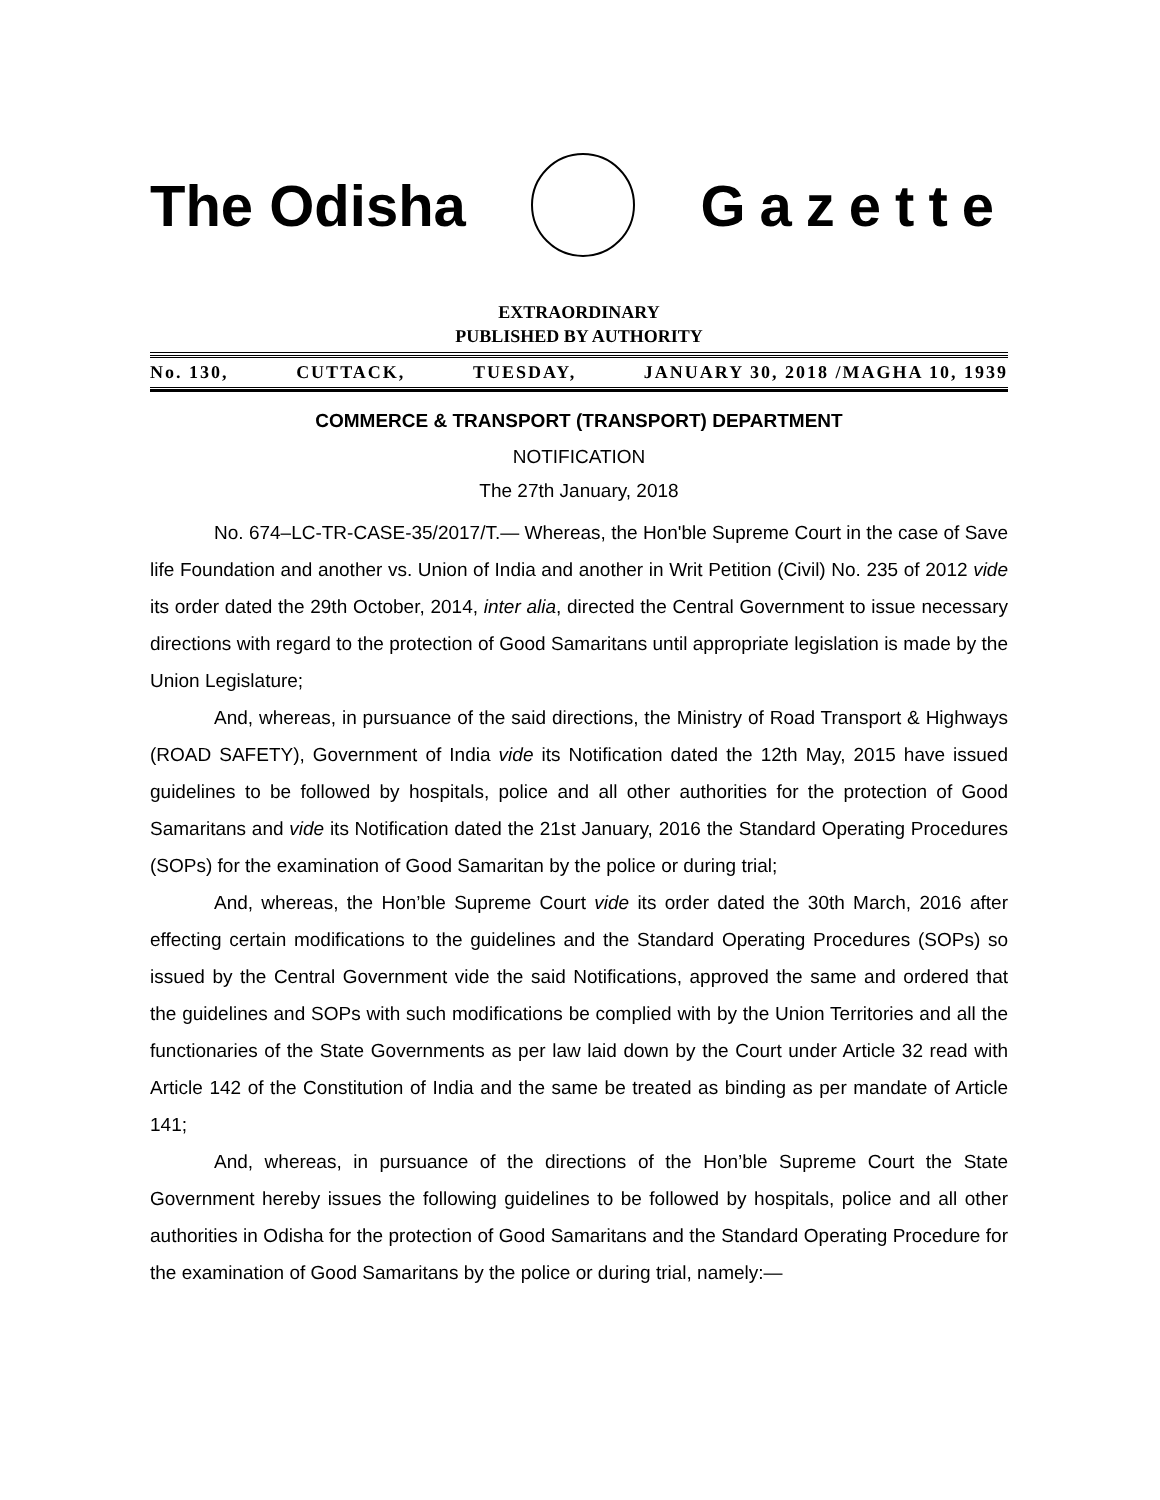The Odisha Gazette
EXTRAORDINARY
PUBLISHED BY AUTHORITY
No. 130, CUTTACK, TUESDAY, JANUARY 30, 2018 /MAGHA 10, 1939
COMMERCE & TRANSPORT (TRANSPORT) DEPARTMENT
NOTIFICATION
The 27th January, 2018
No. 674–LC-TR-CASE-35/2017/T.— Whereas, the Hon'ble Supreme Court in the case of Save life Foundation and another vs. Union of India and another in Writ Petition (Civil) No. 235 of 2012 vide its order dated the 29th October, 2014, inter alia, directed the Central Government to issue necessary directions with regard to the protection of Good Samaritans until appropriate legislation is made by the Union Legislature;
And, whereas, in pursuance of the said directions, the Ministry of Road Transport & Highways (ROAD SAFETY), Government of India vide its Notification dated the 12th May, 2015 have issued guidelines to be followed by hospitals, police and all other authorities for the protection of Good Samaritans and vide its Notification dated the 21st January, 2016 the Standard Operating Procedures (SOPs) for the examination of Good Samaritan by the police or during trial;
And, whereas, the Hon’ble Supreme Court vide its order dated the 30th March, 2016 after effecting certain modifications to the guidelines and the Standard Operating Procedures (SOPs) so issued by the Central Government vide the said Notifications, approved the same and ordered that the guidelines and SOPs with such modifications be complied with by the Union Territories and all the functionaries of the State Governments as per law laid down by the Court under Article 32 read with Article 142 of the Constitution of India and the same be treated as binding as per mandate of Article 141;
And, whereas, in pursuance of the directions of the Hon’ble Supreme Court the State Government hereby issues the following guidelines to be followed by hospitals, police and all other authorities in Odisha for the protection of Good Samaritans and the Standard Operating Procedure for the examination of Good Samaritans by the police or during trial, namely:—